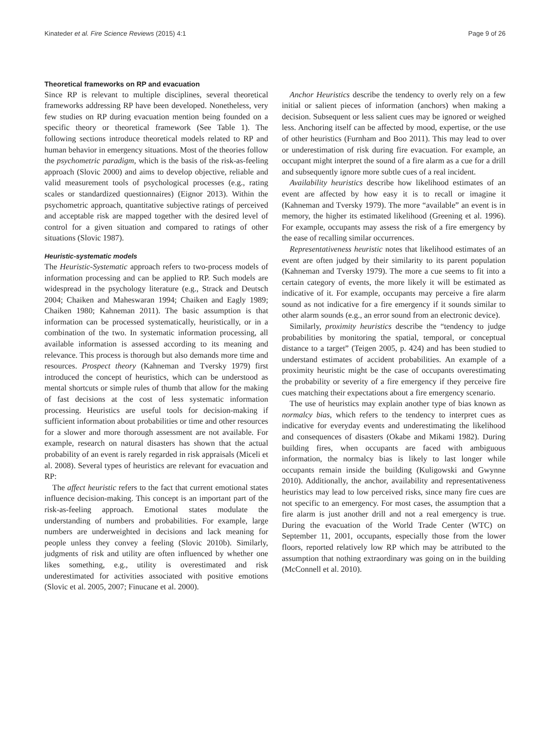Kinateder et al. Fire Science Reviews (2015) 4:1 Page 9 of 26
Theoretical frameworks on RP and evacuation
Since RP is relevant to multiple disciplines, several theoretical frameworks addressing RP have been developed. Nonetheless, very few studies on RP during evacuation mention being founded on a specific theory or theoretical framework (See Table 1). The following sections introduce theoretical models related to RP and human behavior in emergency situations. Most of the theories follow the psychometric paradigm, which is the basis of the risk-as-feeling approach (Slovic 2000) and aims to develop objective, reliable and valid measurement tools of psychological processes (e.g., rating scales or standardized questionnaires) (Eignor 2013). Within the psychometric approach, quantitative subjective ratings of perceived and acceptable risk are mapped together with the desired level of control for a given situation and compared to ratings of other situations (Slovic 1987).
Heuristic-systematic models
The Heuristic-Systematic approach refers to two-process models of information processing and can be applied to RP. Such models are widespread in the psychology literature (e.g., Strack and Deutsch 2004; Chaiken and Maheswaran 1994; Chaiken and Eagly 1989; Chaiken 1980; Kahneman 2011). The basic assumption is that information can be processed systematically, heuristically, or in a combination of the two. In systematic information processing, all available information is assessed according to its meaning and relevance. This process is thorough but also demands more time and resources. Prospect theory (Kahneman and Tversky 1979) first introduced the concept of heuristics, which can be understood as mental shortcuts or simple rules of thumb that allow for the making of fast decisions at the cost of less systematic information processing. Heuristics are useful tools for decision-making if sufficient information about probabilities or time and other resources for a slower and more thorough assessment are not available. For example, research on natural disasters has shown that the actual probability of an event is rarely regarded in risk appraisals (Miceli et al. 2008). Several types of heuristics are relevant for evacuation and RP:
The affect heuristic refers to the fact that current emotional states influence decision-making. This concept is an important part of the risk-as-feeling approach. Emotional states modulate the understanding of numbers and probabilities. For example, large numbers are underweighted in decisions and lack meaning for people unless they convey a feeling (Slovic 2010b). Similarly, judgments of risk and utility are often influenced by whether one likes something, e.g., utility is overestimated and risk underestimated for activities associated with positive emotions (Slovic et al. 2005, 2007; Finucane et al. 2000).
Anchor Heuristics describe the tendency to overly rely on a few initial or salient pieces of information (anchors) when making a decision. Subsequent or less salient cues may be ignored or weighed less. Anchoring itself can be affected by mood, expertise, or the use of other heuristics (Furnham and Boo 2011). This may lead to over or underestimation of risk during fire evacuation. For example, an occupant might interpret the sound of a fire alarm as a cue for a drill and subsequently ignore more subtle cues of a real incident.
Availability heuristics describe how likelihood estimates of an event are affected by how easy it is to recall or imagine it (Kahneman and Tversky 1979). The more “available” an event is in memory, the higher its estimated likelihood (Greening et al. 1996). For example, occupants may assess the risk of a fire emergency by the ease of recalling similar occurrences.
Representativeness heuristic notes that likelihood estimates of an event are often judged by their similarity to its parent population (Kahneman and Tversky 1979). The more a cue seems to fit into a certain category of events, the more likely it will be estimated as indicative of it. For example, occupants may perceive a fire alarm sound as not indicative for a fire emergency if it sounds similar to other alarm sounds (e.g., an error sound from an electronic device).
Similarly, proximity heuristics describe the “tendency to judge probabilities by monitoring the spatial, temporal, or conceptual distance to a target” (Teigen 2005, p. 424) and has been studied to understand estimates of accident probabilities. An example of a proximity heuristic might be the case of occupants overestimating the probability or severity of a fire emergency if they perceive fire cues matching their expectations about a fire emergency scenario.
The use of heuristics may explain another type of bias known as normalcy bias, which refers to the tendency to interpret cues as indicative for everyday events and underestimating the likelihood and consequences of disasters (Okabe and Mikami 1982). During building fires, when occupants are faced with ambiguous information, the normalcy bias is likely to last longer while occupants remain inside the building (Kuligowski and Gwynne 2010). Additionally, the anchor, availability and representativeness heuristics may lead to low perceived risks, since many fire cues are not specific to an emergency. For most cases, the assumption that a fire alarm is just another drill and not a real emergency is true. During the evacuation of the World Trade Center (WTC) on September 11, 2001, occupants, especially those from the lower floors, reported relatively low RP which may be attributed to the assumption that nothing extraordinary was going on in the building (McConnell et al. 2010).